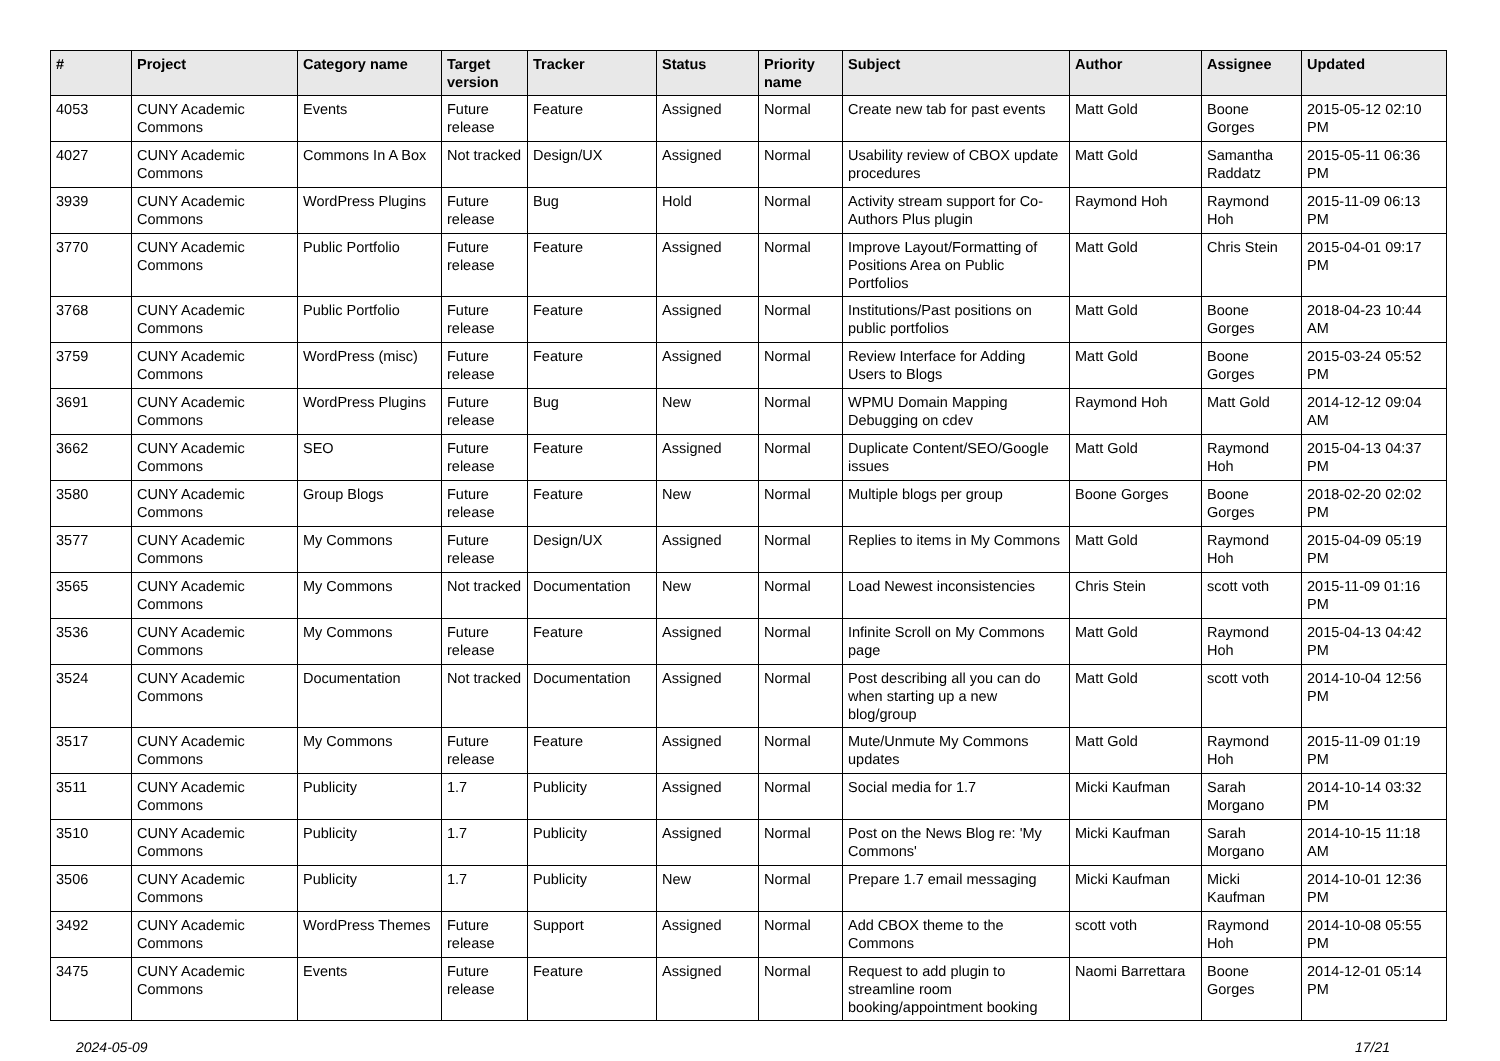| # | Project | Category name | Target version | Tracker | Status | Priority name | Subject | Author | Assignee | Updated |
| --- | --- | --- | --- | --- | --- | --- | --- | --- | --- | --- |
| 4053 | CUNY Academic Commons | Events | Future release | Feature | Assigned | Normal | Create new tab for past events | Matt Gold | Boone Gorges | 2015-05-12 02:10 PM |
| 4027 | CUNY Academic Commons | Commons In A Box | Not tracked | Design/UX | Assigned | Normal | Usability review of CBOX update procedures | Matt Gold | Samantha Raddatz | 2015-05-11 06:36 PM |
| 3939 | CUNY Academic Commons | WordPress Plugins | Future release | Bug | Hold | Normal | Activity stream support for Co-Authors Plus plugin | Raymond Hoh | Raymond Hoh | 2015-11-09 06:13 PM |
| 3770 | CUNY Academic Commons | Public Portfolio | Future release | Feature | Assigned | Normal | Improve Layout/Formatting of Positions Area on Public Portfolios | Matt Gold | Chris Stein | 2015-04-01 09:17 PM |
| 3768 | CUNY Academic Commons | Public Portfolio | Future release | Feature | Assigned | Normal | Institutions/Past positions on public portfolios | Matt Gold | Boone Gorges | 2018-04-23 10:44 AM |
| 3759 | CUNY Academic Commons | WordPress (misc) | Future release | Feature | Assigned | Normal | Review Interface for Adding Users to Blogs | Matt Gold | Boone Gorges | 2015-03-24 05:52 PM |
| 3691 | CUNY Academic Commons | WordPress Plugins | Future release | Bug | New | Normal | WPMU Domain Mapping Debugging on cdev | Raymond Hoh | Matt Gold | 2014-12-12 09:04 AM |
| 3662 | CUNY Academic Commons | SEO | Future release | Feature | Assigned | Normal | Duplicate Content/SEO/Google issues | Matt Gold | Raymond Hoh | 2015-04-13 04:37 PM |
| 3580 | CUNY Academic Commons | Group Blogs | Future release | Feature | New | Normal | Multiple blogs per group | Boone Gorges | Boone Gorges | 2018-02-20 02:02 PM |
| 3577 | CUNY Academic Commons | My Commons | Future release | Design/UX | Assigned | Normal | Replies to items in My Commons | Matt Gold | Raymond Hoh | 2015-04-09 05:19 PM |
| 3565 | CUNY Academic Commons | My Commons | Not tracked | Documentation | New | Normal | Load Newest inconsistencies | Chris Stein | scott voth | 2015-11-09 01:16 PM |
| 3536 | CUNY Academic Commons | My Commons | Future release | Feature | Assigned | Normal | Infinite Scroll on My Commons page | Matt Gold | Raymond Hoh | 2015-04-13 04:42 PM |
| 3524 | CUNY Academic Commons | Documentation | Not tracked | Documentation | Assigned | Normal | Post describing all you can do when starting up a new blog/group | Matt Gold | scott voth | 2014-10-04 12:56 PM |
| 3517 | CUNY Academic Commons | My Commons | Future release | Feature | Assigned | Normal | Mute/Unmute My Commons updates | Matt Gold | Raymond Hoh | 2015-11-09 01:19 PM |
| 3511 | CUNY Academic Commons | Publicity | 1.7 | Publicity | Assigned | Normal | Social media for 1.7 | Micki Kaufman | Sarah Morgano | 2014-10-14 03:32 PM |
| 3510 | CUNY Academic Commons | Publicity | 1.7 | Publicity | Assigned | Normal | Post on the News Blog re: 'My Commons' | Micki Kaufman | Sarah Morgano | 2014-10-15 11:18 AM |
| 3506 | CUNY Academic Commons | Publicity | 1.7 | Publicity | New | Normal | Prepare 1.7 email messaging | Micki Kaufman | Micki Kaufman | 2014-10-01 12:36 PM |
| 3492 | CUNY Academic Commons | WordPress Themes | Future release | Support | Assigned | Normal | Add CBOX theme to the Commons | scott voth | Raymond Hoh | 2014-10-08 05:55 PM |
| 3475 | CUNY Academic Commons | Events | Future release | Feature | Assigned | Normal | Request to add plugin to streamline room booking/appointment booking | Naomi Barrettara | Boone Gorges | 2014-12-01 05:14 PM |
2024-05-09 17/21